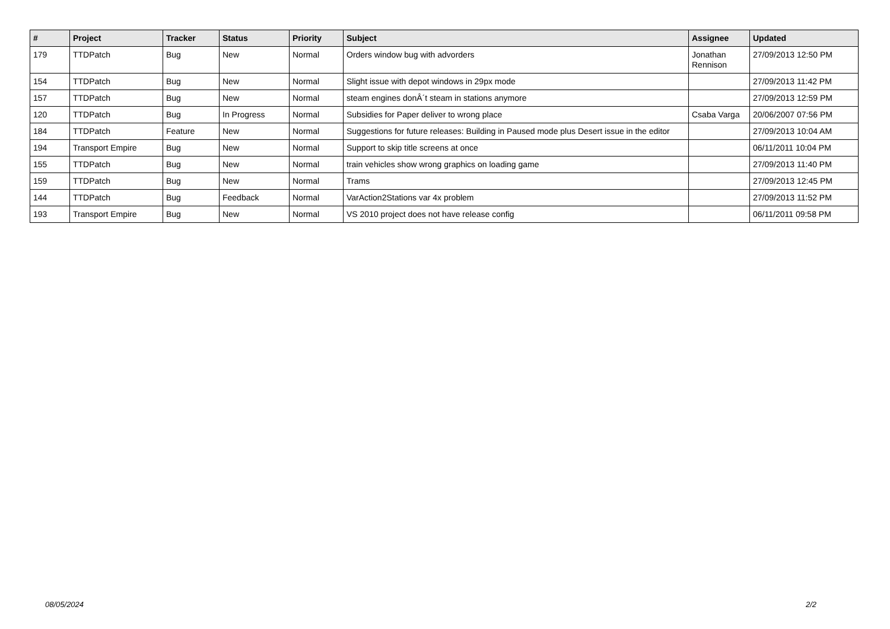| # | Project | Tracker | Status | Priority | Subject | Assignee | Updated |
| --- | --- | --- | --- | --- | --- | --- | --- |
| 179 | TTDPatch | Bug | New | Normal | Orders window bug with advorders | Jonathan Rennison | 27/09/2013 12:50 PM |
| 154 | TTDPatch | Bug | New | Normal | Slight issue with depot windows in 29px mode | | 27/09/2013 11:42 PM |
| 157 | TTDPatch | Bug | New | Normal | steam engines donÂ´t steam in stations anymore | | 27/09/2013 12:59 PM |
| 120 | TTDPatch | Bug | In Progress | Normal | Subsidies for Paper deliver to wrong place | Csaba Varga | 20/06/2007 07:56 PM |
| 184 | TTDPatch | Feature | New | Normal | Suggestions for future releases: Building in Paused mode plus Desert issue in the editor | | 27/09/2013 10:04 AM |
| 194 | Transport Empire | Bug | New | Normal | Support to skip title screens at once | | 06/11/2011 10:04 PM |
| 155 | TTDPatch | Bug | New | Normal | train vehicles show wrong graphics on loading game | | 27/09/2013 11:40 PM |
| 159 | TTDPatch | Bug | New | Normal | Trams | | 27/09/2013 12:45 PM |
| 144 | TTDPatch | Bug | Feedback | Normal | VarAction2Stations var 4x problem | | 27/09/2013 11:52 PM |
| 193 | Transport Empire | Bug | New | Normal | VS 2010 project does not have release config | | 06/11/2011 09:58 PM |
08/05/2024 2/2